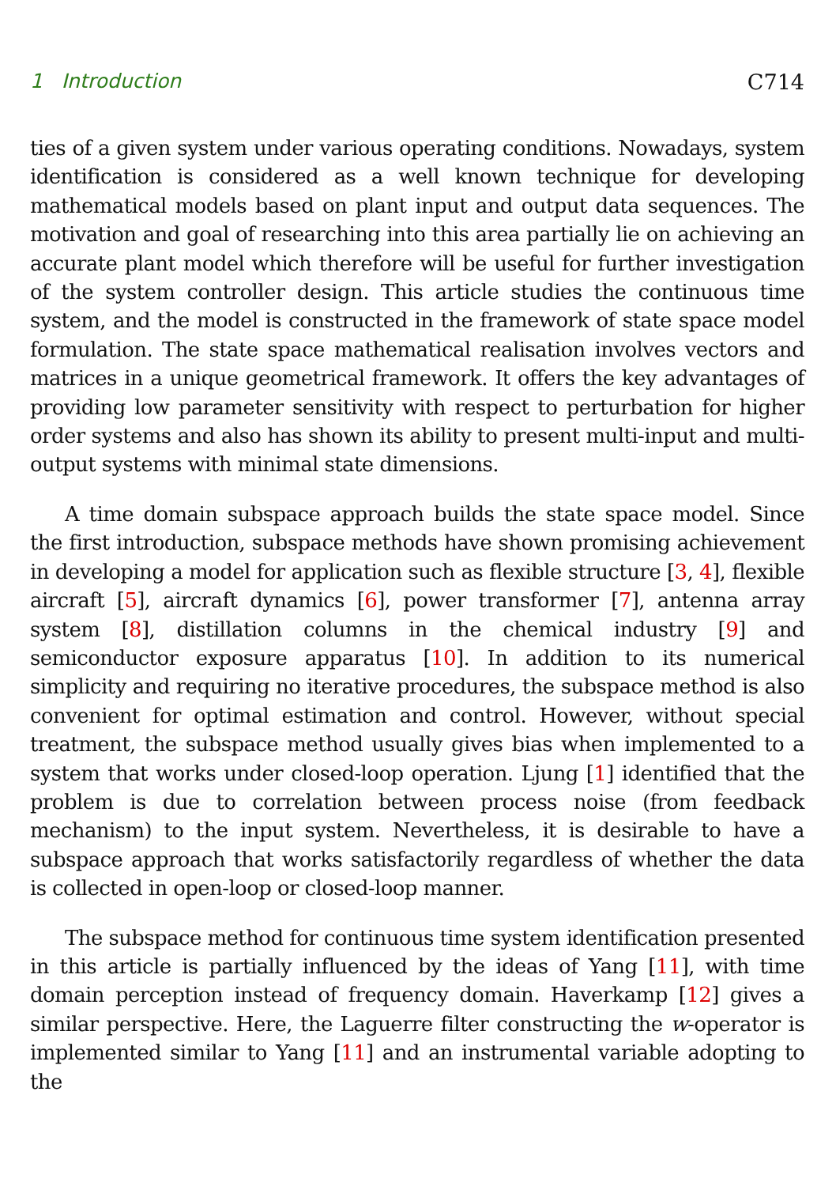1 Introduction C714
ties of a given system under various operating conditions. Nowadays, system identification is considered as a well known technique for developing mathematical models based on plant input and output data sequences. The motivation and goal of researching into this area partially lie on achieving an accurate plant model which therefore will be useful for further investigation of the system controller design. This article studies the continuous time system, and the model is constructed in the framework of state space model formulation. The state space mathematical realisation involves vectors and matrices in a unique geometrical framework. It offers the key advantages of providing low parameter sensitivity with respect to perturbation for higher order systems and also has shown its ability to present multi-input and multi-output systems with minimal state dimensions.
A time domain subspace approach builds the state space model. Since the first introduction, subspace methods have shown promising achievement in developing a model for application such as flexible structure [3, 4], flexible aircraft [5], aircraft dynamics [6], power transformer [7], antenna array system [8], distillation columns in the chemical industry [9] and semiconductor exposure apparatus [10]. In addition to its numerical simplicity and requiring no iterative procedures, the subspace method is also convenient for optimal estimation and control. However, without special treatment, the subspace method usually gives bias when implemented to a system that works under closed-loop operation. Ljung [1] identified that the problem is due to correlation between process noise (from feedback mechanism) to the input system. Nevertheless, it is desirable to have a subspace approach that works satisfactorily regardless of whether the data is collected in open-loop or closed-loop manner.
The subspace method for continuous time system identification presented in this article is partially influenced by the ideas of Yang [11], with time domain perception instead of frequency domain. Haverkamp [12] gives a similar perspective. Here, the Laguerre filter constructing the w-operator is implemented similar to Yang [11] and an instrumental variable adopting to the